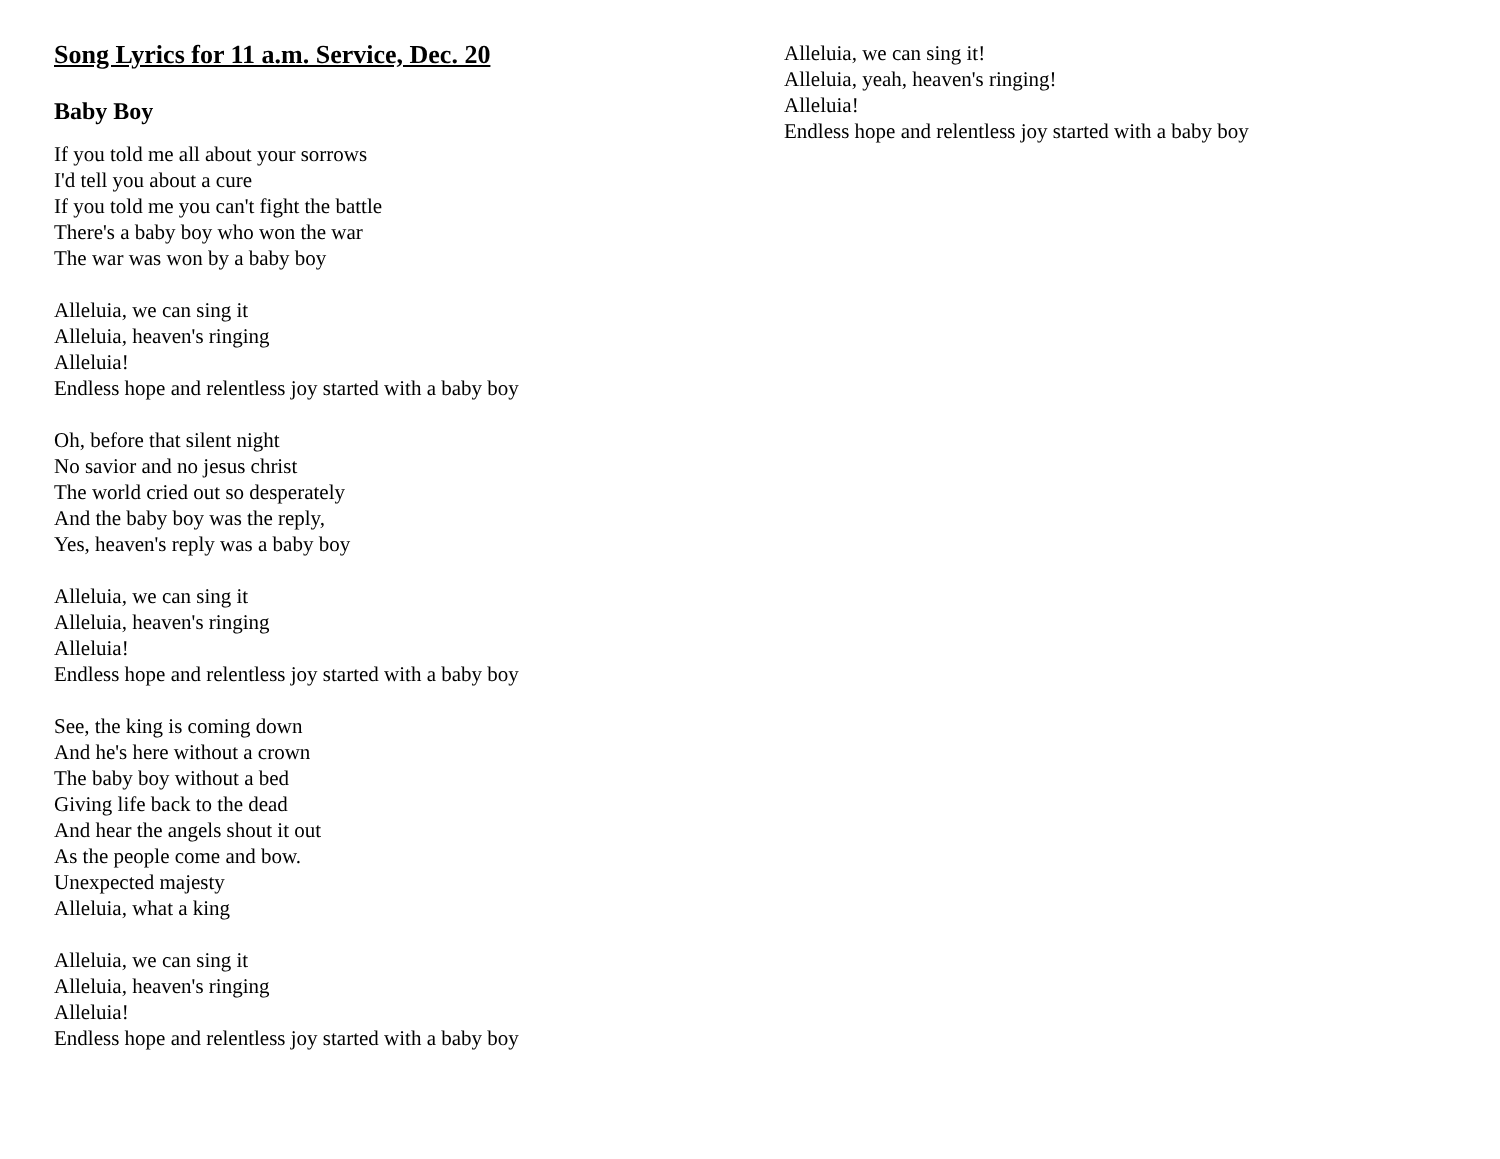Song Lyrics for 11 a.m. Service, Dec. 20
Baby Boy
If you told me all about your sorrows
I'd tell you about a cure
If you told me you can't fight the battle
There's a baby boy who won the war
The war was won by a baby boy
Alleluia, we can sing it
Alleluia, heaven's ringing
Alleluia!
Endless hope and relentless joy started with a baby boy
Oh, before that silent night
No savior and no jesus christ
The world cried out so desperately
And the baby boy was the reply,
Yes, heaven's reply was a baby boy
Alleluia, we can sing it
Alleluia, heaven's ringing
Alleluia!
Endless hope and relentless joy started with a baby boy
See, the king is coming down
And he's here without a crown
The baby boy without a bed
Giving life back to the dead
And hear the angels shout it out
As the people come and bow.
Unexpected majesty
Alleluia, what a king
Alleluia, we can sing it
Alleluia, heaven's ringing
Alleluia!
Endless hope and relentless joy started with a baby boy
Alleluia, we can sing it!
Alleluia, yeah, heaven's ringing!
Alleluia!
Endless hope and relentless joy started with a baby boy